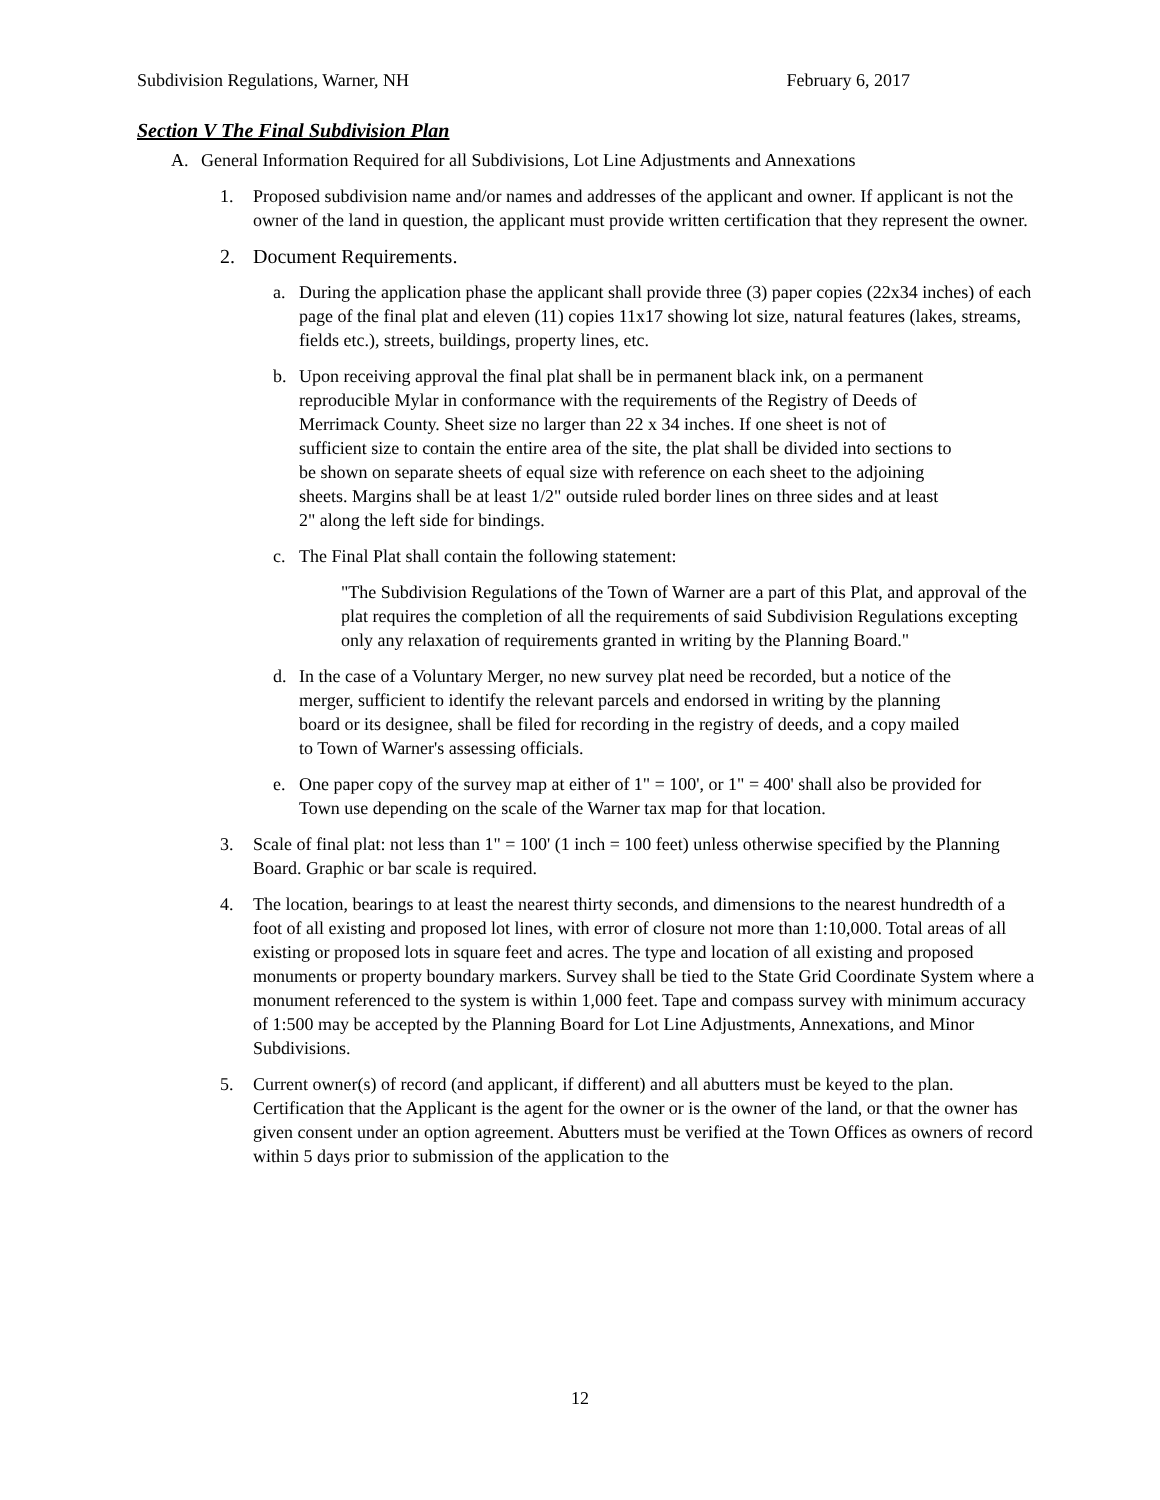Subdivision Regulations, Warner, NH February 6, 2017
Section V The Final Subdivision Plan
A. General Information Required for all Subdivisions, Lot Line Adjustments and Annexations
1. Proposed subdivision name and/or names and addresses of the applicant and owner. If applicant is not the owner of the land in question, the applicant must provide written certification that they represent the owner.
2. Document Requirements.
a. During the application phase the applicant shall provide three (3) paper copies (22x34 inches) of each page of the final plat and eleven (11) copies 11x17 showing lot size, natural features (lakes, streams, fields etc.), streets, buildings, property lines, etc.
b. Upon receiving approval the final plat shall be in permanent black ink, on a permanent reproducible Mylar in conformance with the requirements of the Registry of Deeds of Merrimack County. Sheet size no larger than 22 x 34 inches. If one sheet is not of sufficient size to contain the entire area of the site, the plat shall be divided into sections to be shown on separate sheets of equal size with reference on each sheet to the adjoining sheets. Margins shall be at least 1/2" outside ruled border lines on three sides and at least 2" along the left side for bindings.
c. The Final Plat shall contain the following statement:
"The Subdivision Regulations of the Town of Warner are a part of this Plat, and approval of the plat requires the completion of all the requirements of said Subdivision Regulations excepting only any relaxation of requirements granted in writing by the Planning Board."
d. In the case of a Voluntary Merger, no new survey plat need be recorded, but a notice of the merger, sufficient to identify the relevant parcels and endorsed in writing by the planning board or its designee, shall be filed for recording in the registry of deeds, and a copy mailed to Town of Warner's assessing officials.
e. One paper copy of the survey map at either of 1" = 100', or 1" = 400' shall also be provided for Town use depending on the scale of the Warner tax map for that location.
3. Scale of final plat: not less than 1" = 100' (1 inch = 100 feet) unless otherwise specified by the Planning Board. Graphic or bar scale is required.
4. The location, bearings to at least the nearest thirty seconds, and dimensions to the nearest hundredth of a foot of all existing and proposed lot lines, with error of closure not more than 1:10,000. Total areas of all existing or proposed lots in square feet and acres. The type and location of all existing and proposed monuments or property boundary markers. Survey shall be tied to the State Grid Coordinate System where a monument referenced to the system is within 1,000 feet. Tape and compass survey with minimum accuracy of 1:500 may be accepted by the Planning Board for Lot Line Adjustments, Annexations, and Minor Subdivisions.
5. Current owner(s) of record (and applicant, if different) and all abutters must be keyed to the plan. Certification that the Applicant is the agent for the owner or is the owner of the land, or that the owner has given consent under an option agreement. Abutters must be verified at the Town Offices as owners of record within 5 days prior to submission of the application to the
12